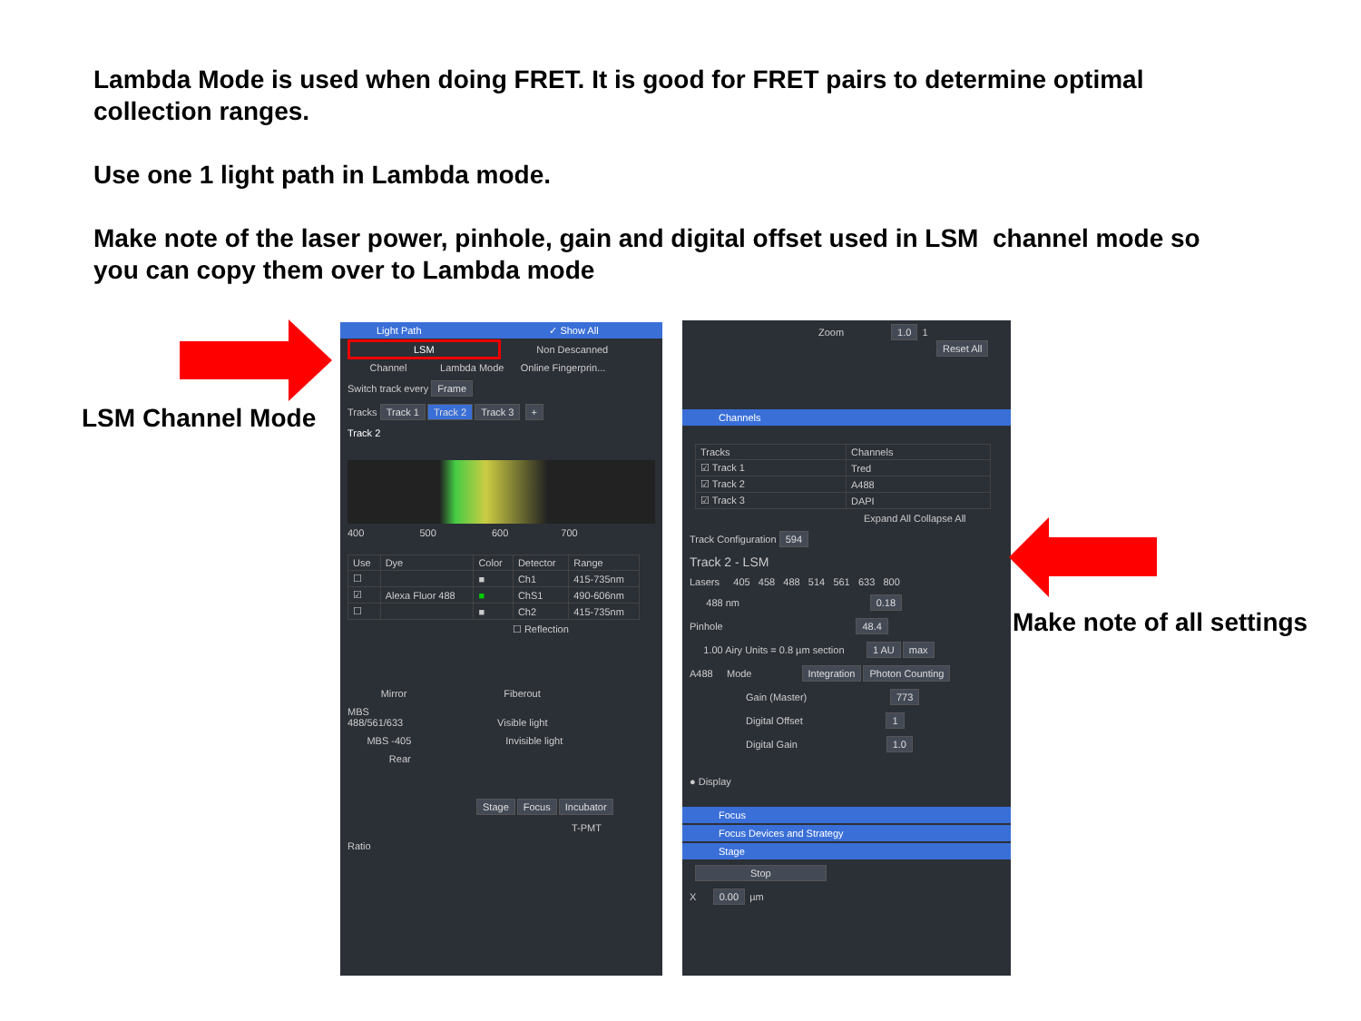Lambda Mode is used when doing FRET. It is good for FRET pairs to determine optimal
collection ranges.
Use one 1 light path in Lambda mode.
Make note of the laser power, pinhole, gain and digital offset used in LSM channel mode so
you can copy them over to Lambda mode
LSM Channel Mode
Light Path ✓ Show All
LSM Non Descanned
Channel Lambda Mode Online Fingerprin...
Switch track every Frame
Tracks Track 1 Track 2 Track 3 +
Track 2
400 500 600 700
| Use | Dye | Color | Detector | Range |
| --- | --- | --- | --- | --- |
| ☐ | | ■ | Ch1 | 415-735nm |
| ☑ | Alexa Fluor 488 | ■ | ChS1 | 490-606nm |
| ☐ | | ■ | Ch2 | 415-735nm |
☐ Reflection
Mirror Fiberout
MBS
488/561/633 Visible light
MBS -405 Invisible light
Rear
Stage Focus Incubator
T-PMT
Ratio
Zoom 1.0 1
Reset All
Channels
| Tracks | Channels |
| --- | --- |
| ☑ Track 1 | Tred |
| ☑ Track 2 | A488 |
| ☑ Track 3 | DAPI |
Expand All Collapse All
Track Configuration 594
Track 2 - LSM
Lasers 405 458 488 514 561 633 800
488 nm 0.18
Pinhole 48.4
1.00 Airy Units = 0.8 µm section 1 AU max
A488 Mode Integration Photon Counting
Gain (Master) 773
Digital Offset 1
Digital Gain 1.0
● Display
Focus
Focus Devices and Strategy
Stage
Stop
X 0.00 µm
Make note of all settings